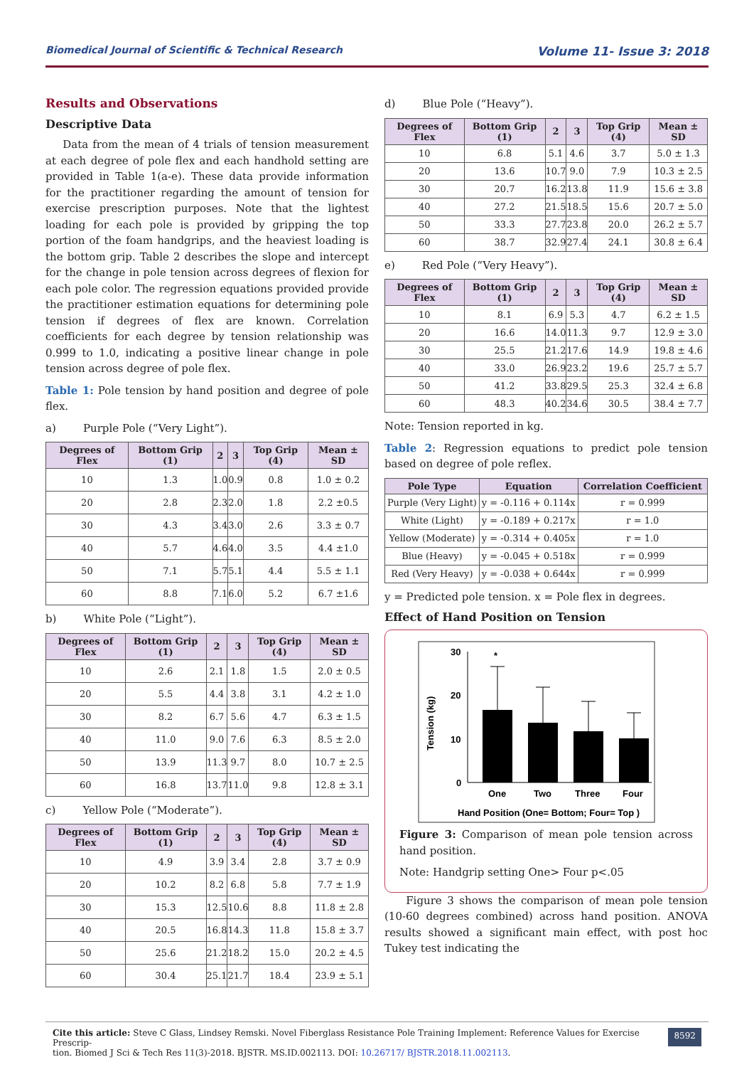Biomedical Journal of Scientific & Technical Research Volume 11- Issue 3: 2018
Results and Observations
Descriptive Data
Data from the mean of 4 trials of tension measurement at each degree of pole flex and each handhold setting are provided in Table 1(a-e). These data provide information for the practitioner regarding the amount of tension for exercise prescription purposes. Note that the lightest loading for each pole is provided by gripping the top portion of the foam handgrips, and the heaviest loading is the bottom grip. Table 2 describes the slope and intercept for the change in pole tension across degrees of flexion for each pole color. The regression equations provided provide the practitioner estimation equations for determining pole tension if degrees of flex are known. Correlation coefficients for each degree by tension relationship was 0.999 to 1.0, indicating a positive linear change in pole tension across degree of pole flex.
Table 1: Pole tension by hand position and degree of pole flex.
a) Purple Pole (“Very Light”).
| Degrees of Flex | Bottom Grip (1) | 2 | 3 | Top Grip (4) | Mean ± SD |
| --- | --- | --- | --- | --- | --- |
| 10 | 1.3 | 1.0 | 0.9 | 0.8 | 1.0 ± 0.2 |
| 20 | 2.8 | 2.3 | 2.0 | 1.8 | 2.2 ±0.5 |
| 30 | 4.3 | 3.4 | 3.0 | 2.6 | 3.3 ± 0.7 |
| 40 | 5.7 | 4.6 | 4.0 | 3.5 | 4.4 ±1.0 |
| 50 | 7.1 | 5.7 | 5.1 | 4.4 | 5.5 ± 1.1 |
| 60 | 8.8 | 7.1 | 6.0 | 5.2 | 6.7 ±1.6 |
b) White Pole (“Light”).
| Degrees of Flex | Bottom Grip (1) | 2 | 3 | Top Grip (4) | Mean ± SD |
| --- | --- | --- | --- | --- | --- |
| 10 | 2.6 | 2.1 | 1.8 | 1.5 | 2.0 ± 0.5 |
| 20 | 5.5 | 4.4 | 3.8 | 3.1 | 4.2 ± 1.0 |
| 30 | 8.2 | 6.7 | 5.6 | 4.7 | 6.3 ± 1.5 |
| 40 | 11.0 | 9.0 | 7.6 | 6.3 | 8.5 ± 2.0 |
| 50 | 13.9 | 11.3 | 9.7 | 8.0 | 10.7 ± 2.5 |
| 60 | 16.8 | 13.7 | 11.0 | 9.8 | 12.8 ± 3.1 |
c) Yellow Pole (“Moderate”).
| Degrees of Flex | Bottom Grip (1) | 2 | 3 | Top Grip (4) | Mean ± SD |
| --- | --- | --- | --- | --- | --- |
| 10 | 4.9 | 3.9 | 3.4 | 2.8 | 3.7 ± 0.9 |
| 20 | 10.2 | 8.2 | 6.8 | 5.8 | 7.7 ± 1.9 |
| 30 | 15.3 | 12.5 | 10.6 | 8.8 | 11.8 ± 2.8 |
| 40 | 20.5 | 16.8 | 14.3 | 11.8 | 15.8 ± 3.7 |
| 50 | 25.6 | 21.2 | 18.2 | 15.0 | 20.2 ± 4.5 |
| 60 | 30.4 | 25.1 | 21.7 | 18.4 | 23.9 ± 5.1 |
d) Blue Pole (“Heavy”).
| Degrees of Flex | Bottom Grip (1) | 2 | 3 | Top Grip (4) | Mean ± SD |
| --- | --- | --- | --- | --- | --- |
| 10 | 6.8 | 5.1 | 4.6 | 3.7 | 5.0 ± 1.3 |
| 20 | 13.6 | 10.7 | 9.0 | 7.9 | 10.3 ± 2.5 |
| 30 | 20.7 | 16.2 | 13.8 | 11.9 | 15.6 ± 3.8 |
| 40 | 27.2 | 21.5 | 18.5 | 15.6 | 20.7 ± 5.0 |
| 50 | 33.3 | 27.7 | 23.8 | 20.0 | 26.2 ± 5.7 |
| 60 | 38.7 | 32.9 | 27.4 | 24.1 | 30.8 ± 6.4 |
e) Red Pole (“Very Heavy”).
| Degrees of Flex | Bottom Grip (1) | 2 | 3 | Top Grip (4) | Mean ± SD |
| --- | --- | --- | --- | --- | --- |
| 10 | 8.1 | 6.9 | 5.3 | 4.7 | 6.2 ± 1.5 |
| 20 | 16.6 | 14.0 | 11.3 | 9.7 | 12.9 ± 3.0 |
| 30 | 25.5 | 21.2 | 17.6 | 14.9 | 19.8 ± 4.6 |
| 40 | 33.0 | 26.9 | 23.2 | 19.6 | 25.7 ± 5.7 |
| 50 | 41.2 | 33.8 | 29.5 | 25.3 | 32.4 ± 6.8 |
| 60 | 48.3 | 40.2 | 34.6 | 30.5 | 38.4 ± 7.7 |
Note: Tension reported in kg.
Table 2: Regression equations to predict pole tension based on degree of pole reflex.
| Pole Type | Equation | Correlation Coefficient |
| --- | --- | --- |
| Purple (Very Light) | y = -0.116 + 0.114x | r = 0.999 |
| White (Light) | y = -0.189 + 0.217x | r = 1.0 |
| Yellow (Moderate) | y = -0.314 + 0.405x | r = 1.0 |
| Blue (Heavy) | y = -0.045 + 0.518x | r = 0.999 |
| Red (Very Heavy) | y = -0.038 + 0.644x | r = 0.999 |
y = Predicted pole tension. x = Pole flex in degrees.
Effect of Hand Position on Tension
Tension (kg)
30
20
10
0
*
One
Two
Three
Four
Hand Position (One= Bottom; Four= Top )
Figure 3: Comparison of mean pole tension across hand position.
Note: Handgrip setting One> Four p<.05
Figure 3 shows the comparison of mean pole tension (10-60 degrees combined) across hand position. ANOVA results showed a significant main effect, with post hoc Tukey test indicating the
Cite this article: Steve C Glass, Lindsey Remski. Novel Fiberglass Resistance Pole Training Implement: Reference Values for Exercise Prescrip-
tion. Biomed J Sci & Tech Res 11(3)-2018. BJSTR. MS.ID.002113. DOI: 10.26717/ BJSTR.2018.11.002113.
8592